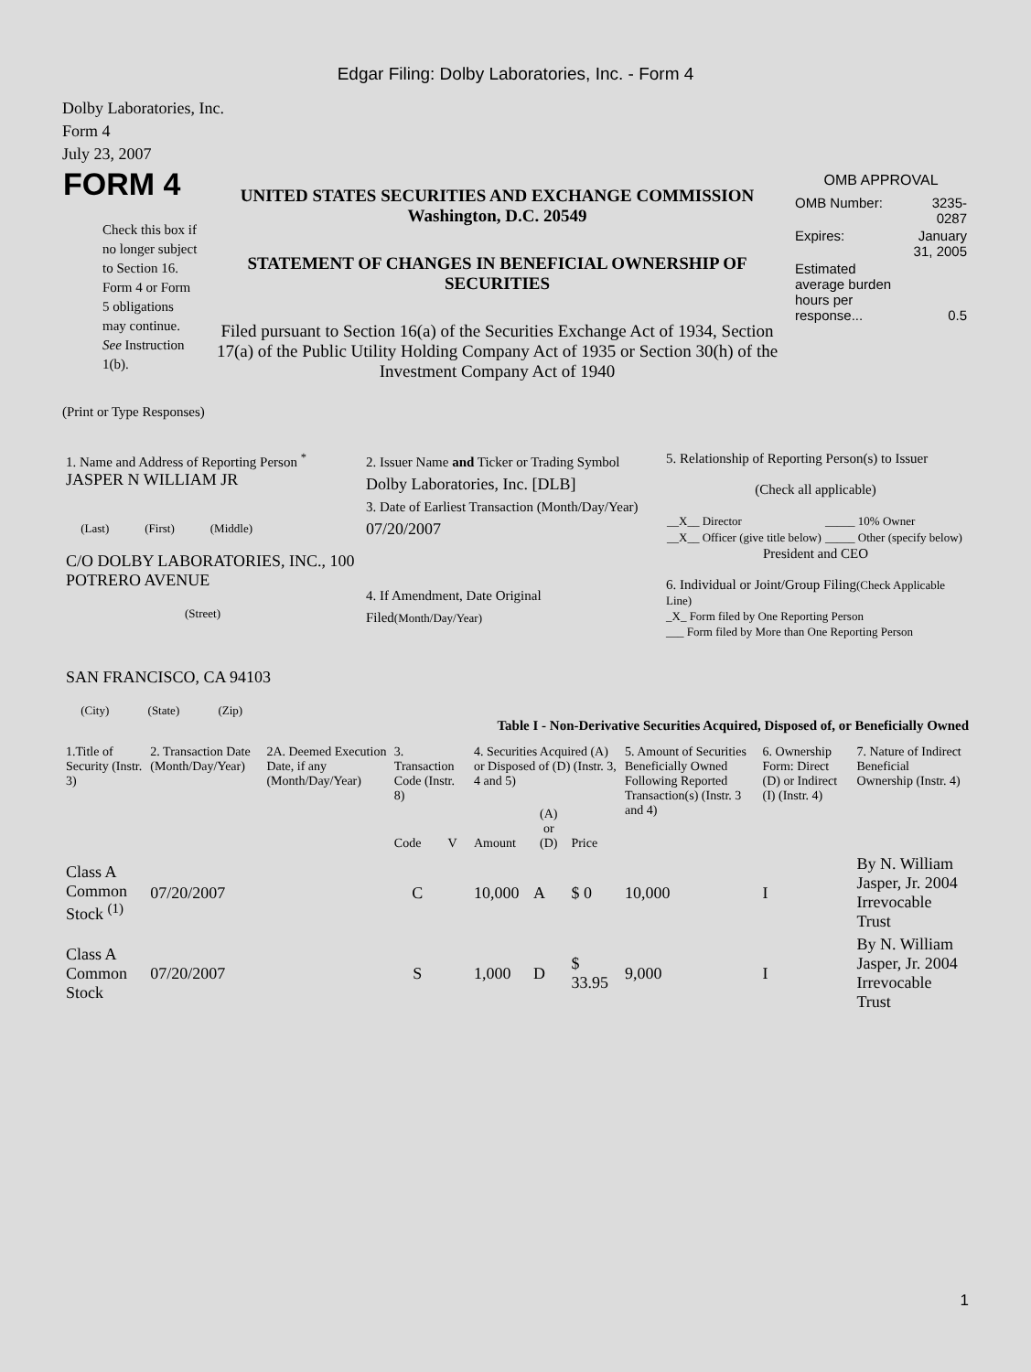Edgar Filing: Dolby Laboratories, Inc. - Form 4
Dolby Laboratories, Inc.
Form 4
July 23, 2007
| FORM 4 Check this box if no longer subject to Section 16. Form 4 or Form 5 obligations may continue. See Instruction 1(b). | UNITED STATES SECURITIES AND EXCHANGE COMMISSION Washington, D.C. 20549 STATEMENT OF CHANGES IN BENEFICIAL OWNERSHIP OF SECURITIES Filed pursuant to Section 16(a) of the Securities Exchange Act of 1934, Section 17(a) of the Public Utility Holding Company Act of 1935 or Section 30(h) of the Investment Company Act of 1940 | OMB APPROVAL / OMB Number: / 3235-0287 / / Expires: / January 31, 2005 / / Estimated average burden hours per response... / 0.5 / |
(Print or Type Responses)
| 1. Name and Address of Reporting Person <sup>*</sup> JASPER N WILLIAM JR (Last) (First) (Middle) C/O DOLBY LABORATORIES, INC., 100 POTRERO AVENUE (Street) SAN FRANCISCO, CA 94103 (City) (State) (Zip) | 2. Issuer Name and Ticker or Trading Symbol Dolby Laboratories, Inc. [DLB] 3. Date of Earliest Transaction (Month/Day/Year) 07/20/2007 4. If Amendment, Date Original Filed (Month/Day/Year) | 5. Relationship of Reporting Person(s) to Issuer (Check all applicable) / __X__ Director / _____ 10% Owner / / __X__ Officer (give title below) / _____ Other (specify below) / President and CEO 6. Individual or Joint/Group Filing (Check Applicable Line) _X_ Form filed by One Reporting Person ___ Form filed by More than One Reporting Person |
Table I - Non-Derivative Securities Acquired, Disposed of, or Beneficially Owned
| 1.Title of Security (Instr. 3) | 2. Transaction Date (Month/Day/Year) | 2A. Deemed Execution Date, if any (Month/Day/Year) | 3. Transaction Code (Instr. 8) | | 4. Securities Acquired (A) or Disposed of (D) (Instr. 3, 4 and 5) | | | 5. Amount of Securities Beneficially Owned Following Reported Transaction(s) (Instr. 3 and 4) | 6. Ownership Form: Direct (D) or Indirect (I) (Instr. 4) | 7. Nature of Indirect Beneficial Ownership (Instr. 4) |
| | | | Code | V | Amount | (A) or (D) | Price | | | |
| Class A Common Stock <sup>(1)</sup> | 07/20/2007 | | C | | 10,000 | A | $ 0 | 10,000 | I | By N. William Jasper, Jr. 2004 Irrevocable Trust |
| Class A Common Stock | 07/20/2007 | | S | | 1,000 | D | $ 33.95 | 9,000 | I | By N. William Jasper, Jr. 2004 Irrevocable Trust |
1